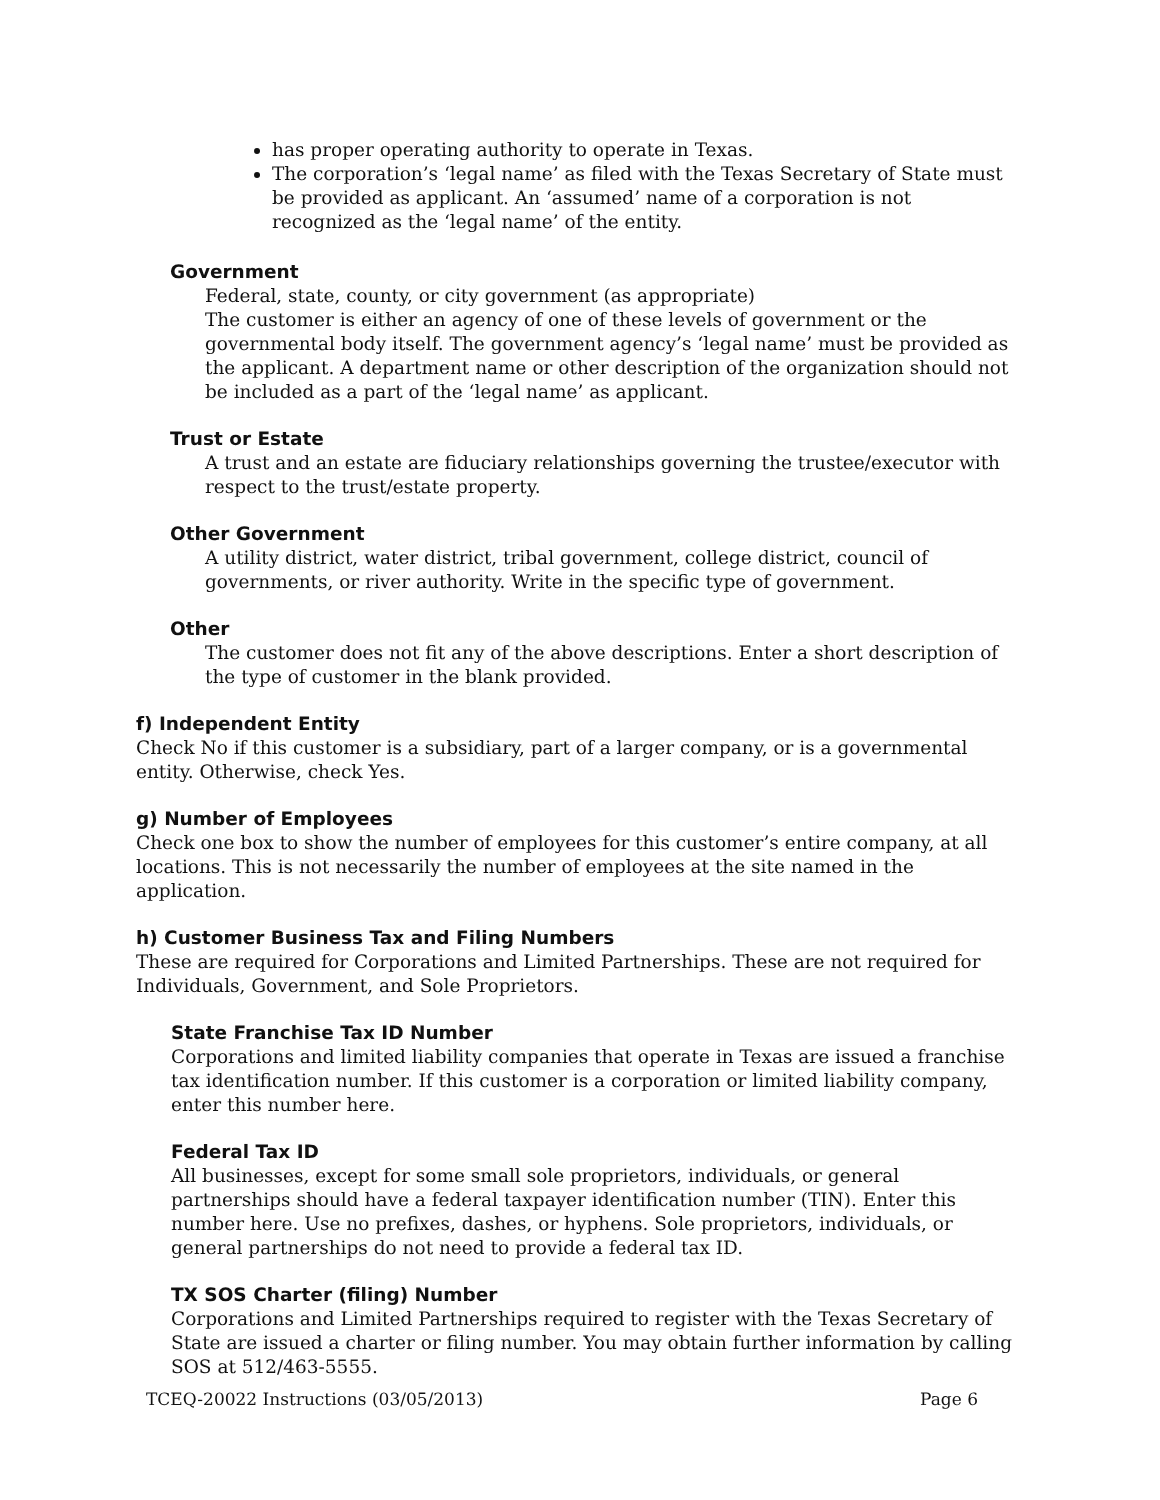has proper operating authority to operate in Texas.
The corporation’s ‘legal name’ as filed with the Texas Secretary of State must be provided as applicant. An ‘assumed’ name of a corporation is not recognized as the ‘legal name’ of the entity.
Government
Federal, state, county, or city government (as appropriate)
The customer is either an agency of one of these levels of government or the governmental body itself. The government agency’s ‘legal name’ must be provided as the applicant. A department name or other description of the organization should not be included as a part of the ‘legal name’ as applicant.
Trust or Estate
A trust and an estate are fiduciary relationships governing the trustee/executor with respect to the trust/estate property.
Other Government
A utility district, water district, tribal government, college district, council of governments, or river authority. Write in the specific type of government.
Other
The customer does not fit any of the above descriptions. Enter a short description of the type of customer in the blank provided.
f) Independent Entity
Check No if this customer is a subsidiary, part of a larger company, or is a governmental entity. Otherwise, check Yes.
g) Number of Employees
Check one box to show the number of employees for this customer’s entire company, at all locations. This is not necessarily the number of employees at the site named in the application.
h) Customer Business Tax and Filing Numbers
These are required for Corporations and Limited Partnerships. These are not required for Individuals, Government, and Sole Proprietors.
State Franchise Tax ID Number
Corporations and limited liability companies that operate in Texas are issued a franchise tax identification number. If this customer is a corporation or limited liability company, enter this number here.
Federal Tax ID
All businesses, except for some small sole proprietors, individuals, or general partnerships should have a federal taxpayer identification number (TIN). Enter this number here. Use no prefixes, dashes, or hyphens. Sole proprietors, individuals, or general partnerships do not need to provide a federal tax ID.
TX SOS Charter (filing) Number
Corporations and Limited Partnerships required to register with the Texas Secretary of State are issued a charter or filing number. You may obtain further information by calling SOS at 512/463-5555.
TCEQ-20022 Instructions (03/05/2013) Page 6